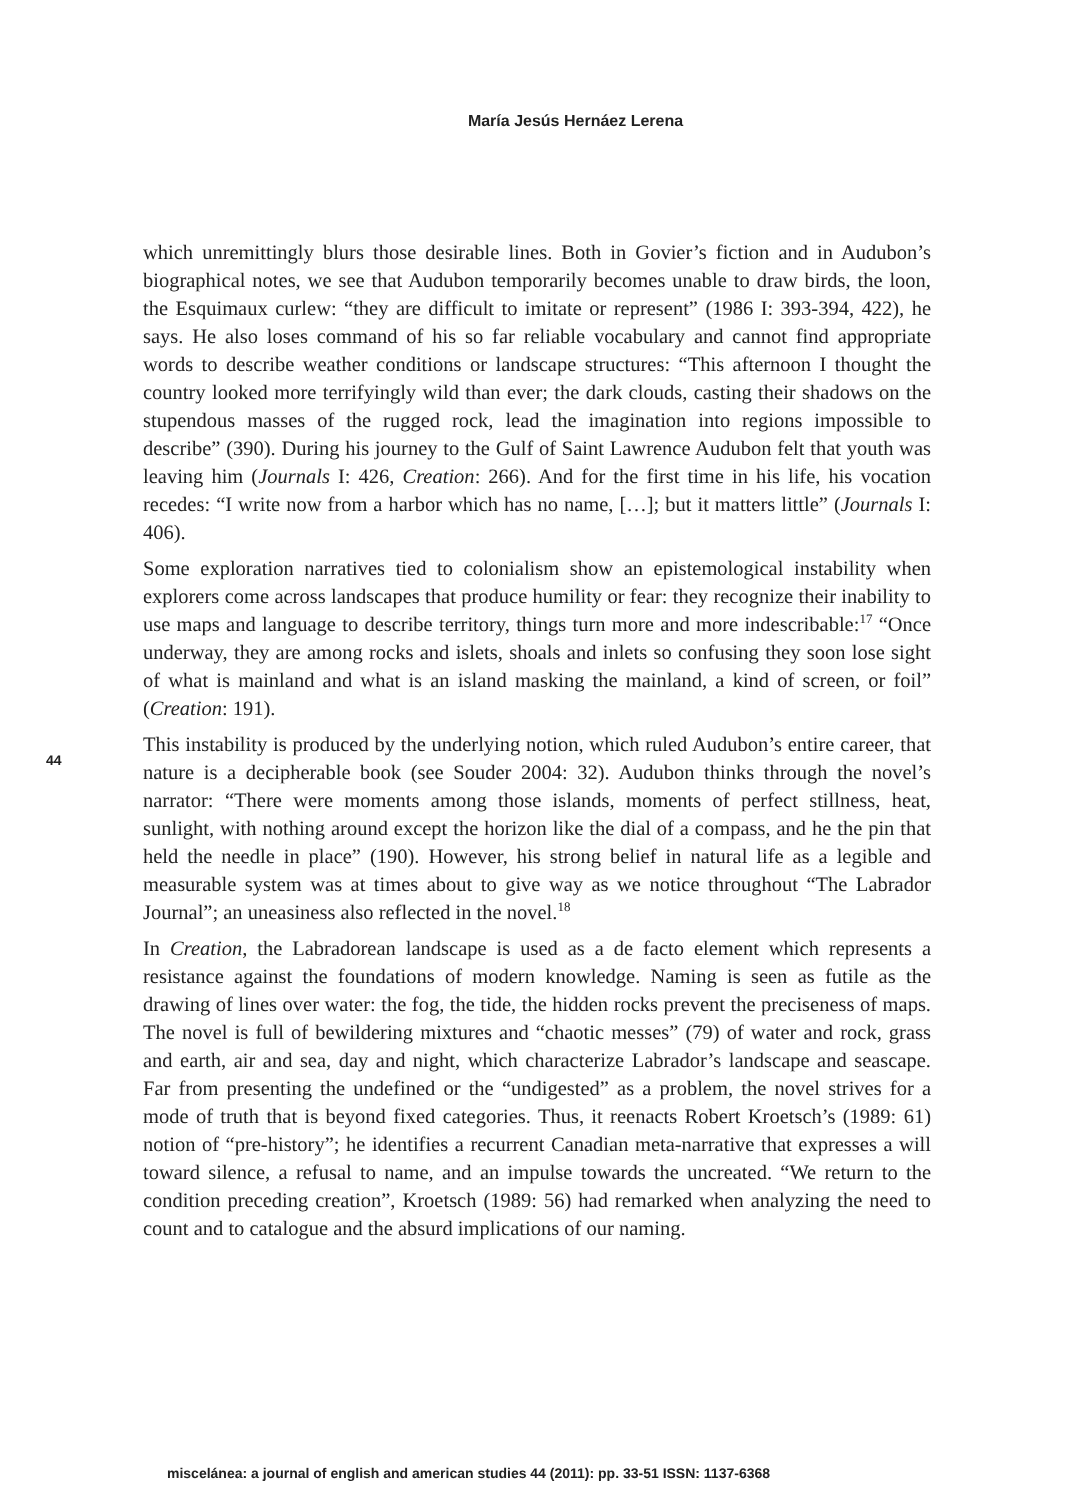María Jesús Hernáez Lerena
which unremittingly blurs those desirable lines. Both in Govier’s fiction and in Audubon’s biographical notes, we see that Audubon temporarily becomes unable to draw birds, the loon, the Esquimaux curlew: “they are difficult to imitate or represent” (1986 I: 393-394, 422), he says. He also loses command of his so far reliable vocabulary and cannot find appropriate words to describe weather conditions or landscape structures: “This afternoon I thought the country looked more terrifyingly wild than ever; the dark clouds, casting their shadows on the stupendous masses of the rugged rock, lead the imagination into regions impossible to describe” (390). During his journey to the Gulf of Saint Lawrence Audubon felt that youth was leaving him (Journals I: 426, Creation: 266). And for the first time in his life, his vocation recedes: “I write now from a harbor which has no name, […]; but it matters little” (Journals I: 406).
Some exploration narratives tied to colonialism show an epistemological instability when explorers come across landscapes that produce humility or fear: they recognize their inability to use maps and language to describe territory, things turn more and more indescribable:<sup>17</sup> “Once underway, they are among rocks and islets, shoals and inlets so confusing they soon lose sight of what is mainland and what is an island masking the mainland, a kind of screen, or foil” (Creation: 191).
This instability is produced by the underlying notion, which ruled Audubon’s entire career, that nature is a decipherable book (see Souder 2004: 32). Audubon thinks through the novel’s narrator: “There were moments among those islands, moments of perfect stillness, heat, sunlight, with nothing around except the horizon like the dial of a compass, and he the pin that held the needle in place” (190). However, his strong belief in natural life as a legible and measurable system was at times about to give way as we notice throughout “The Labrador Journal”; an uneasiness also reflected in the novel.<sup>18</sup>
In Creation, the Labradorean landscape is used as a de facto element which represents a resistance against the foundations of modern knowledge. Naming is seen as futile as the drawing of lines over water: the fog, the tide, the hidden rocks prevent the preciseness of maps. The novel is full of bewildering mixtures and “chaotic messes” (79) of water and rock, grass and earth, air and sea, day and night, which characterize Labrador’s landscape and seascape. Far from presenting the undefined or the “undigested” as a problem, the novel strives for a mode of truth that is beyond fixed categories. Thus, it reenacts Robert Kroetsch’s (1989: 61) notion of “pre-history”; he identifies a recurrent Canadian meta-narrative that expresses a will toward silence, a refusal to name, and an impulse towards the uncreated. “We return to the condition preceding creation”, Kroetsch (1989: 56) had remarked when analyzing the need to count and to catalogue and the absurd implications of our naming.
44
miscelánea: a journal of english and american studies 44 (2011): pp. 33-51 ISSN: 1137-6368